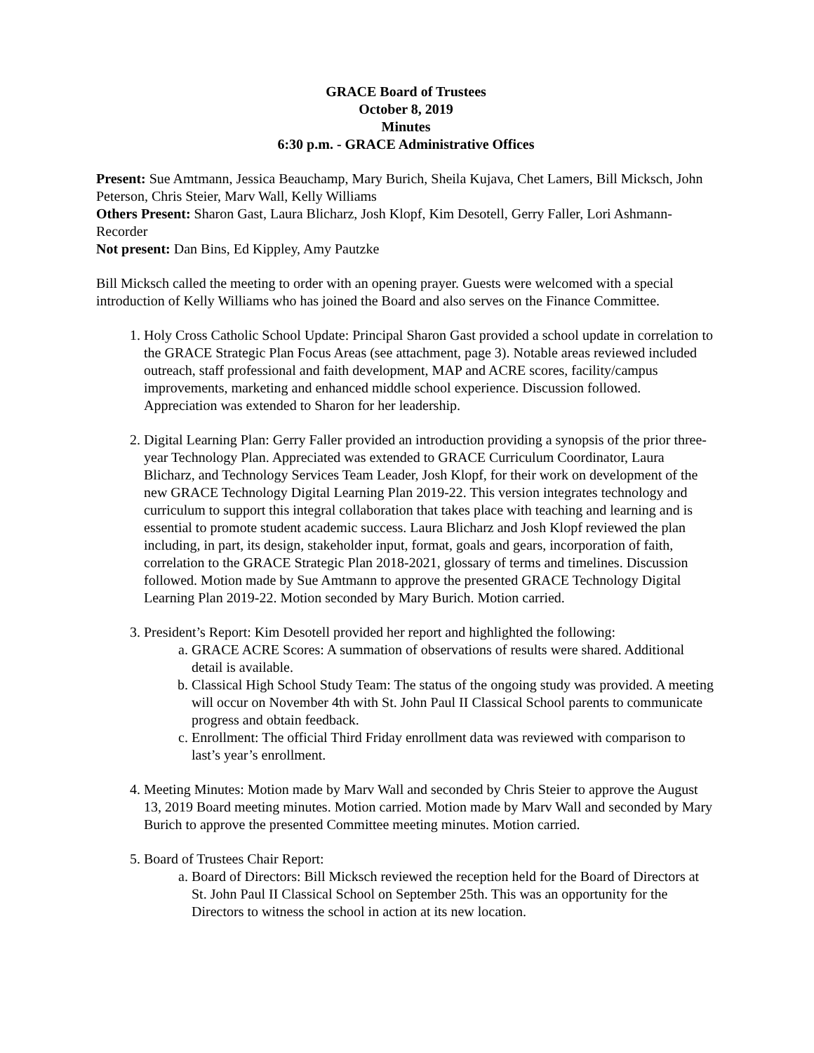GRACE Board of Trustees
October 8, 2019
Minutes
6:30 p.m. - GRACE Administrative Offices
Present: Sue Amtmann, Jessica Beauchamp, Mary Burich, Sheila Kujava, Chet Lamers, Bill Micksch, John Peterson, Chris Steier, Marv Wall, Kelly Williams
Others Present: Sharon Gast, Laura Blicharz, Josh Klopf, Kim Desotell, Gerry Faller, Lori Ashmann-Recorder
Not present: Dan Bins, Ed Kippley, Amy Pautzke
Bill Micksch called the meeting to order with an opening prayer. Guests were welcomed with a special introduction of Kelly Williams who has joined the Board and also serves on the Finance Committee.
1. Holy Cross Catholic School Update: Principal Sharon Gast provided a school update in correlation to the GRACE Strategic Plan Focus Areas (see attachment, page 3). Notable areas reviewed included outreach, staff professional and faith development, MAP and ACRE scores, facility/campus improvements, marketing and enhanced middle school experience. Discussion followed. Appreciation was extended to Sharon for her leadership.
2. Digital Learning Plan: Gerry Faller provided an introduction providing a synopsis of the prior three-year Technology Plan. Appreciated was extended to GRACE Curriculum Coordinator, Laura Blicharz, and Technology Services Team Leader, Josh Klopf, for their work on development of the new GRACE Technology Digital Learning Plan 2019-22. This version integrates technology and curriculum to support this integral collaboration that takes place with teaching and learning and is essential to promote student academic success. Laura Blicharz and Josh Klopf reviewed the plan including, in part, its design, stakeholder input, format, goals and gears, incorporation of faith, correlation to the GRACE Strategic Plan 2018-2021, glossary of terms and timelines. Discussion followed. Motion made by Sue Amtmann to approve the presented GRACE Technology Digital Learning Plan 2019-22. Motion seconded by Mary Burich. Motion carried.
3. President’s Report: Kim Desotell provided her report and highlighted the following:
a. GRACE ACRE Scores: A summation of observations of results were shared. Additional detail is available.
b. Classical High School Study Team: The status of the ongoing study was provided. A meeting will occur on November 4th with St. John Paul II Classical School parents to communicate progress and obtain feedback.
c. Enrollment: The official Third Friday enrollment data was reviewed with comparison to last’s year’s enrollment.
4. Meeting Minutes: Motion made by Marv Wall and seconded by Chris Steier to approve the August 13, 2019 Board meeting minutes. Motion carried. Motion made by Marv Wall and seconded by Mary Burich to approve the presented Committee meeting minutes. Motion carried.
5. Board of Trustees Chair Report:
a. Board of Directors: Bill Micksch reviewed the reception held for the Board of Directors at St. John Paul II Classical School on September 25th. This was an opportunity for the Directors to witness the school in action at its new location.